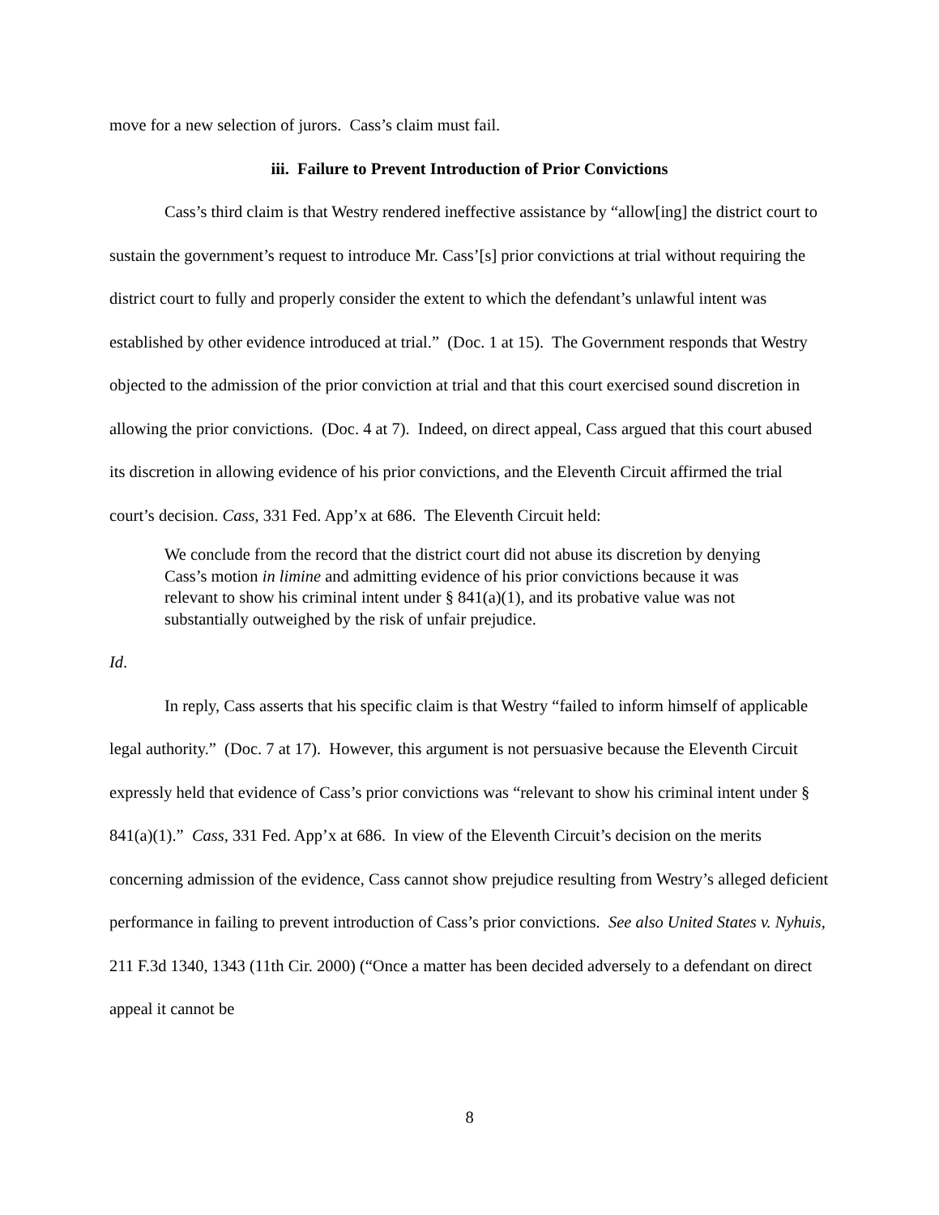move for a new selection of jurors. Cass’s claim must fail.
iii. Failure to Prevent Introduction of Prior Convictions
Cass’s third claim is that Westry rendered ineffective assistance by “allow[ing] the district court to sustain the government’s request to introduce Mr. Cass’[s] prior convictions at trial without requiring the district court to fully and properly consider the extent to which the defendant’s unlawful intent was established by other evidence introduced at trial.” (Doc. 1 at 15). The Government responds that Westry objected to the admission of the prior conviction at trial and that this court exercised sound discretion in allowing the prior convictions. (Doc. 4 at 7). Indeed, on direct appeal, Cass argued that this court abused its discretion in allowing evidence of his prior convictions, and the Eleventh Circuit affirmed the trial court’s decision. Cass, 331 Fed. App’x at 686. The Eleventh Circuit held:
We conclude from the record that the district court did not abuse its discretion by denying Cass’s motion in limine and admitting evidence of his prior convictions because it was relevant to show his criminal intent under § 841(a)(1), and its probative value was not substantially outweighed by the risk of unfair prejudice.
Id.
In reply, Cass asserts that his specific claim is that Westry “failed to inform himself of applicable legal authority.” (Doc. 7 at 17). However, this argument is not persuasive because the Eleventh Circuit expressly held that evidence of Cass’s prior convictions was “relevant to show his criminal intent under § 841(a)(1).” Cass, 331 Fed. App’x at 686. In view of the Eleventh Circuit’s decision on the merits concerning admission of the evidence, Cass cannot show prejudice resulting from Westry’s alleged deficient performance in failing to prevent introduction of Cass’s prior convictions. See also United States v. Nyhuis, 211 F.3d 1340, 1343 (11th Cir. 2000) (“Once a matter has been decided adversely to a defendant on direct appeal it cannot be
8